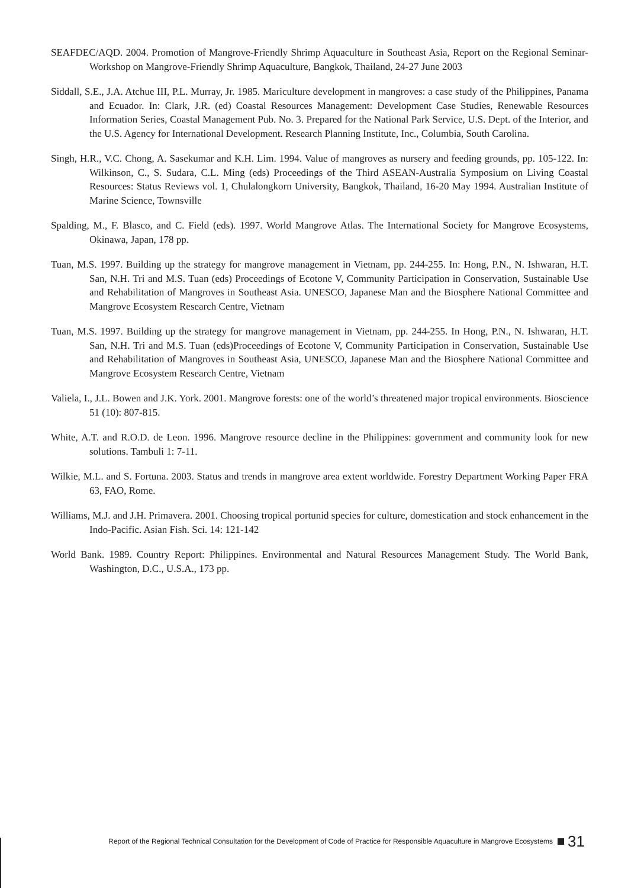SEAFDEC/AQD. 2004. Promotion of Mangrove-Friendly Shrimp Aquaculture in Southeast Asia, Report on the Regional Seminar-Workshop on Mangrove-Friendly Shrimp Aquaculture, Bangkok, Thailand, 24-27 June 2003
Siddall, S.E., J.A. Atchue III, P.L. Murray, Jr. 1985. Mariculture development in mangroves: a case study of the Philippines, Panama and Ecuador. In: Clark, J.R. (ed) Coastal Resources Management: Development Case Studies, Renewable Resources Information Series, Coastal Management Pub. No. 3. Prepared for the National Park Service, U.S. Dept. of the Interior, and the U.S. Agency for International Development. Research Planning Institute, Inc., Columbia, South Carolina.
Singh, H.R., V.C. Chong, A. Sasekumar and K.H. Lim. 1994. Value of mangroves as nursery and feeding grounds, pp. 105-122. In: Wilkinson, C., S. Sudara, C.L. Ming (eds) Proceedings of the Third ASEAN-Australia Symposium on Living Coastal Resources: Status Reviews vol. 1, Chulalongkorn University, Bangkok, Thailand, 16-20 May 1994. Australian Institute of Marine Science, Townsville
Spalding, M., F. Blasco, and C. Field (eds). 1997. World Mangrove Atlas. The International Society for Mangrove Ecosystems, Okinawa, Japan, 178 pp.
Tuan, M.S. 1997. Building up the strategy for mangrove management in Vietnam, pp. 244-255. In: Hong, P.N., N. Ishwaran, H.T. San, N.H. Tri and M.S. Tuan (eds) Proceedings of Ecotone V, Community Participation in Conservation, Sustainable Use and Rehabilitation of Mangroves in Southeast Asia. UNESCO, Japanese Man and the Biosphere National Committee and Mangrove Ecosystem Research Centre, Vietnam
Tuan, M.S. 1997. Building up the strategy for mangrove management in Vietnam, pp. 244-255. In Hong, P.N., N. Ishwaran, H.T. San, N.H. Tri and M.S. Tuan (eds)Proceedings of Ecotone V, Community Participation in Conservation, Sustainable Use and Rehabilitation of Mangroves in Southeast Asia, UNESCO, Japanese Man and the Biosphere National Committee and Mangrove Ecosystem Research Centre, Vietnam
Valiela, I., J.L. Bowen and J.K. York. 2001. Mangrove forests: one of the world’s threatened major tropical environments. Bioscience 51 (10): 807-815.
White, A.T. and R.O.D. de Leon. 1996. Mangrove resource decline in the Philippines: government and community look for new solutions. Tambuli 1: 7-11.
Wilkie, M.L. and S. Fortuna. 2003. Status and trends in mangrove area extent worldwide. Forestry Department Working Paper FRA 63, FAO, Rome.
Williams, M.J. and J.H. Primavera. 2001. Choosing tropical portunid species for culture, domestication and stock enhancement in the Indo-Pacific. Asian Fish. Sci. 14: 121-142
World Bank. 1989. Country Report: Philippines. Environmental and Natural Resources Management Study. The World Bank, Washington, D.C., U.S.A., 173 pp.
Report of the Regional Technical Consultation for the Development of Code of Practice for Responsible Aquaculture in Mangrove Ecosystems 31